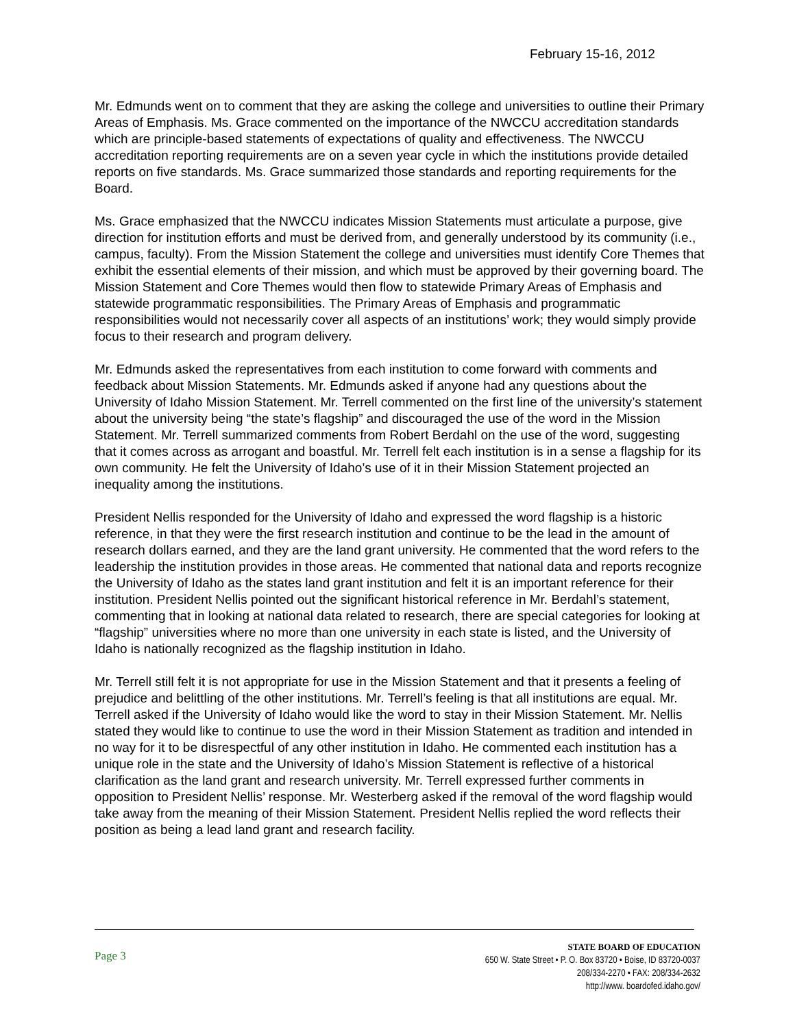February 15-16, 2012
Mr. Edmunds went on to comment that they are asking the college and universities to outline their Primary Areas of Emphasis. Ms. Grace commented on the importance of the NWCCU accreditation standards which are principle-based statements of expectations of quality and effectiveness. The NWCCU accreditation reporting requirements are on a seven year cycle in which the institutions provide detailed reports on five standards. Ms. Grace summarized those standards and reporting requirements for the Board.
Ms. Grace emphasized that the NWCCU indicates Mission Statements must articulate a purpose, give direction for institution efforts and must be derived from, and generally understood by its community (i.e., campus, faculty). From the Mission Statement the college and universities must identify Core Themes that exhibit the essential elements of their mission, and which must be approved by their governing board. The Mission Statement and Core Themes would then flow to statewide Primary Areas of Emphasis and statewide programmatic responsibilities. The Primary Areas of Emphasis and programmatic responsibilities would not necessarily cover all aspects of an institutions’ work; they would simply provide focus to their research and program delivery.
Mr. Edmunds asked the representatives from each institution to come forward with comments and feedback about Mission Statements. Mr. Edmunds asked if anyone had any questions about the University of Idaho Mission Statement. Mr. Terrell commented on the first line of the university’s statement about the university being “the state’s flagship” and discouraged the use of the word in the Mission Statement. Mr. Terrell summarized comments from Robert Berdahl on the use of the word, suggesting that it comes across as arrogant and boastful. Mr. Terrell felt each institution is in a sense a flagship for its own community. He felt the University of Idaho’s use of it in their Mission Statement projected an inequality among the institutions.
President Nellis responded for the University of Idaho and expressed the word flagship is a historic reference, in that they were the first research institution and continue to be the lead in the amount of research dollars earned, and they are the land grant university. He commented that the word refers to the leadership the institution provides in those areas. He commented that national data and reports recognize the University of Idaho as the states land grant institution and felt it is an important reference for their institution. President Nellis pointed out the significant historical reference in Mr. Berdahl’s statement, commenting that in looking at national data related to research, there are special categories for looking at “flagship” universities where no more than one university in each state is listed, and the University of Idaho is nationally recognized as the flagship institution in Idaho.
Mr. Terrell still felt it is not appropriate for use in the Mission Statement and that it presents a feeling of prejudice and belittling of the other institutions. Mr. Terrell’s feeling is that all institutions are equal. Mr. Terrell asked if the University of Idaho would like the word to stay in their Mission Statement. Mr. Nellis stated they would like to continue to use the word in their Mission Statement as tradition and intended in no way for it to be disrespectful of any other institution in Idaho. He commented each institution has a unique role in the state and the University of Idaho’s Mission Statement is reflective of a historical clarification as the land grant and research university. Mr. Terrell expressed further comments in opposition to President Nellis’ response. Mr. Westerberg asked if the removal of the word flagship would take away from the meaning of their Mission Statement. President Nellis replied the word reflects their position as being a lead land grant and research facility.
Page 3
STATE BOARD OF EDUCATION
650 W. State Street • P. O. Box 83720 • Boise, ID 83720-0037
208/334-2270 • FAX: 208/334-2632
http://www. boardofed.idaho.gov/